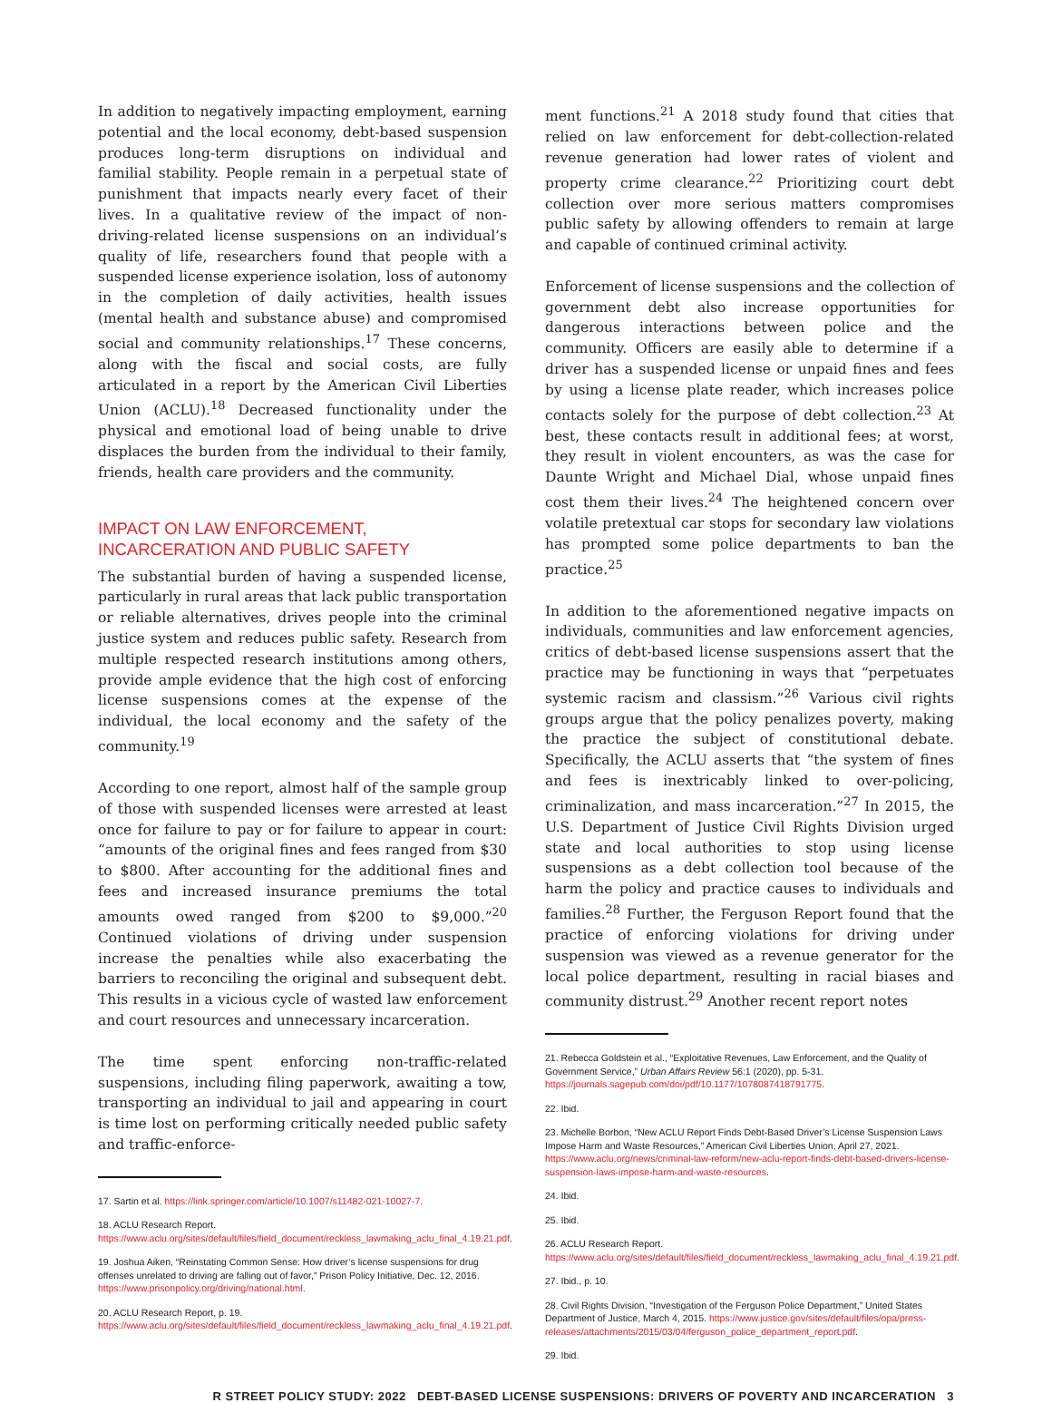In addition to negatively impacting employment, earning potential and the local economy, debt-based suspension produces long-term disruptions on individual and familial stability. People remain in a perpetual state of punishment that impacts nearly every facet of their lives. In a qualitative review of the impact of non-driving-related license suspensions on an individual’s quality of life, researchers found that people with a suspended license experience isolation, loss of autonomy in the completion of daily activities, health issues (mental health and substance abuse) and compromised social and community relationships.<sup>17</sup> These concerns, along with the fiscal and social costs, are fully articulated in a report by the American Civil Liberties Union (ACLU).<sup>18</sup> Decreased functionality under the physical and emotional load of being unable to drive displaces the burden from the individual to their family, friends, health care providers and the community.
IMPACT ON LAW ENFORCEMENT, INCARCERATION AND PUBLIC SAFETY
The substantial burden of having a suspended license, particularly in rural areas that lack public transportation or reliable alternatives, drives people into the criminal justice system and reduces public safety. Research from multiple respected research institutions among others, provide ample evidence that the high cost of enforcing license suspensions comes at the expense of the individual, the local economy and the safety of the community.<sup>19</sup>
According to one report, almost half of the sample group of those with suspended licenses were arrested at least once for failure to pay or for failure to appear in court: “amounts of the original fines and fees ranged from $30 to $800. After accounting for the additional fines and fees and increased insurance premiums the total amounts owed ranged from $200 to $9,000.”<sup>20</sup> Continued violations of driving under suspension increase the penalties while also exacerbating the barriers to reconciling the original and subsequent debt. This results in a vicious cycle of wasted law enforcement and court resources and unnecessary incarceration.
The time spent enforcing non-traffic-related suspensions, including filing paperwork, awaiting a tow, transporting an individual to jail and appearing in court is time lost on performing critically needed public safety and traffic-enforce-
17. Sartin et al. https://link.springer.com/article/10.1007/s11482-021-10027-7.
18. ACLU Research Report. https://www.aclu.org/sites/default/files/field_document/reckless_lawmaking_aclu_final_4.19.21.pdf.
19. Joshua Aiken, “Reinstating Common Sense: How driver’s license suspensions for drug offenses unrelated to driving are falling out of favor,” Prison Policy Initiative, Dec. 12, 2016. https://www.prisonpolicy.org/driving/national.html.
20. ACLU Research Report, p. 19. https://www.aclu.org/sites/default/files/field_document/reckless_lawmaking_aclu_final_4.19.21.pdf.
ment functions.<sup>21</sup> A 2018 study found that cities that relied on law enforcement for debt-collection-related revenue generation had lower rates of violent and property crime clearance.<sup>22</sup> Prioritizing court debt collection over more serious matters compromises public safety by allowing offenders to remain at large and capable of continued criminal activity.
Enforcement of license suspensions and the collection of government debt also increase opportunities for dangerous interactions between police and the community. Officers are easily able to determine if a driver has a suspended license or unpaid fines and fees by using a license plate reader, which increases police contacts solely for the purpose of debt collection.<sup>23</sup> At best, these contacts result in additional fees; at worst, they result in violent encounters, as was the case for Daunte Wright and Michael Dial, whose unpaid fines cost them their lives.<sup>24</sup> The heightened concern over volatile pretextual car stops for secondary law violations has prompted some police departments to ban the practice.<sup>25</sup>
In addition to the aforementioned negative impacts on individuals, communities and law enforcement agencies, critics of debt-based license suspensions assert that the practice may be functioning in ways that “perpetuates systemic racism and classism.”<sup>26</sup> Various civil rights groups argue that the policy penalizes poverty, making the practice the subject of constitutional debate. Specifically, the ACLU asserts that “the system of fines and fees is inextricably linked to over-policing, criminalization, and mass incarceration.”<sup>27</sup> In 2015, the U.S. Department of Justice Civil Rights Division urged state and local authorities to stop using license suspensions as a debt collection tool because of the harm the policy and practice causes to individuals and families.<sup>28</sup> Further, the Ferguson Report found that the practice of enforcing violations for driving under suspension was viewed as a revenue generator for the local police department, resulting in racial biases and community distrust.<sup>29</sup> Another recent report notes
21. Rebecca Goldstein et al., “Exploitative Revenues, Law Enforcement, and the Quality of Government Service,” Urban Affairs Review 56:1 (2020), pp. 5-31. https://journals.sagepub.com/doi/pdf/10.1177/1078087418791775.
22. Ibid.
23. Michelle Borbon, “New ACLU Report Finds Debt-Based Driver’s License Suspension Laws Impose Harm and Waste Resources,” American Civil Liberties Union, April 27, 2021. https://www.aclu.org/news/criminal-law-reform/new-aclu-report-finds-debt-based-drivers-license-suspension-laws-impose-harm-and-waste-resources.
24. Ibid.
25. Ibid.
26. ACLU Research Report. https://www.aclu.org/sites/default/files/field_document/reckless_lawmaking_aclu_final_4.19.21.pdf.
27. Ibid., p. 10.
28. Civil Rights Division, “Investigation of the Ferguson Police Department,” United States Department of Justice, March 4, 2015. https://www.justice.gov/sites/default/files/opa/press-releases/attachments/2015/03/04/ferguson_police_department_report.pdf.
29. Ibid.
R STREET POLICY STUDY: 2022 DEBT-BASED LICENSE SUSPENSIONS: DRIVERS OF POVERTY AND INCARCERATION 3